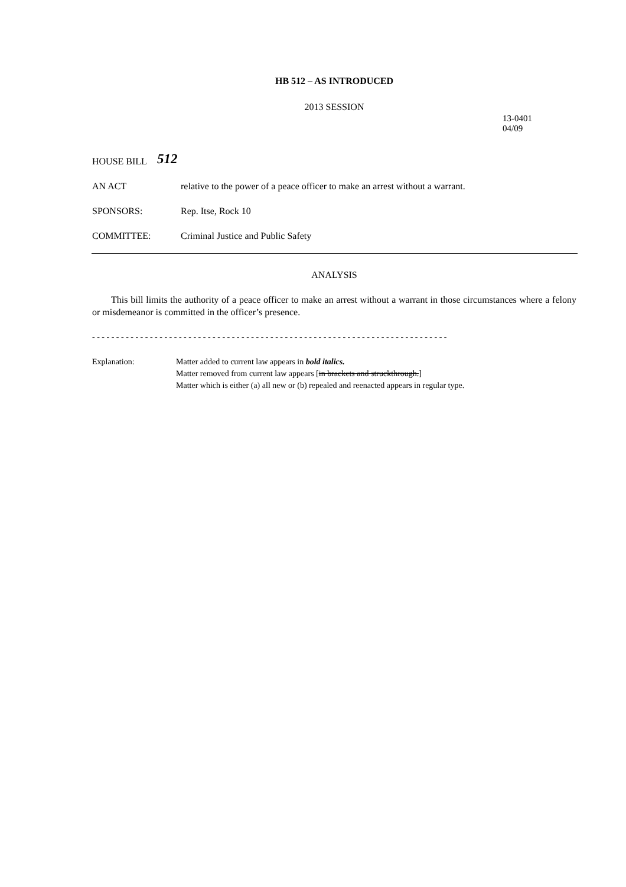HB 512 – AS INTRODUCED
2013 SESSION
13-0401
04/09
HOUSE BILL
512
AN ACT relative to the power of a peace officer to make an arrest without a warrant.
SPONSORS: Rep. Itse, Rock 10
COMMITTEE: Criminal Justice and Public Safety
ANALYSIS
This bill limits the authority of a peace officer to make an arrest without a warrant in those circumstances where a felony or misdemeanor is committed in the officer’s presence.
- - - - - - - - - - - - - - - - - - - - - - - - - - - - - - - - - - - - - - - - - - - - - - - - - - - - - - - - - - - - - - - - - - - - - - - - - -
Explanation: Matter added to current law appears in bold italics.
Matter removed from current law appears [in brackets and struckthrough.]
Matter which is either (a) all new or (b) repealed and reenacted appears in regular type.